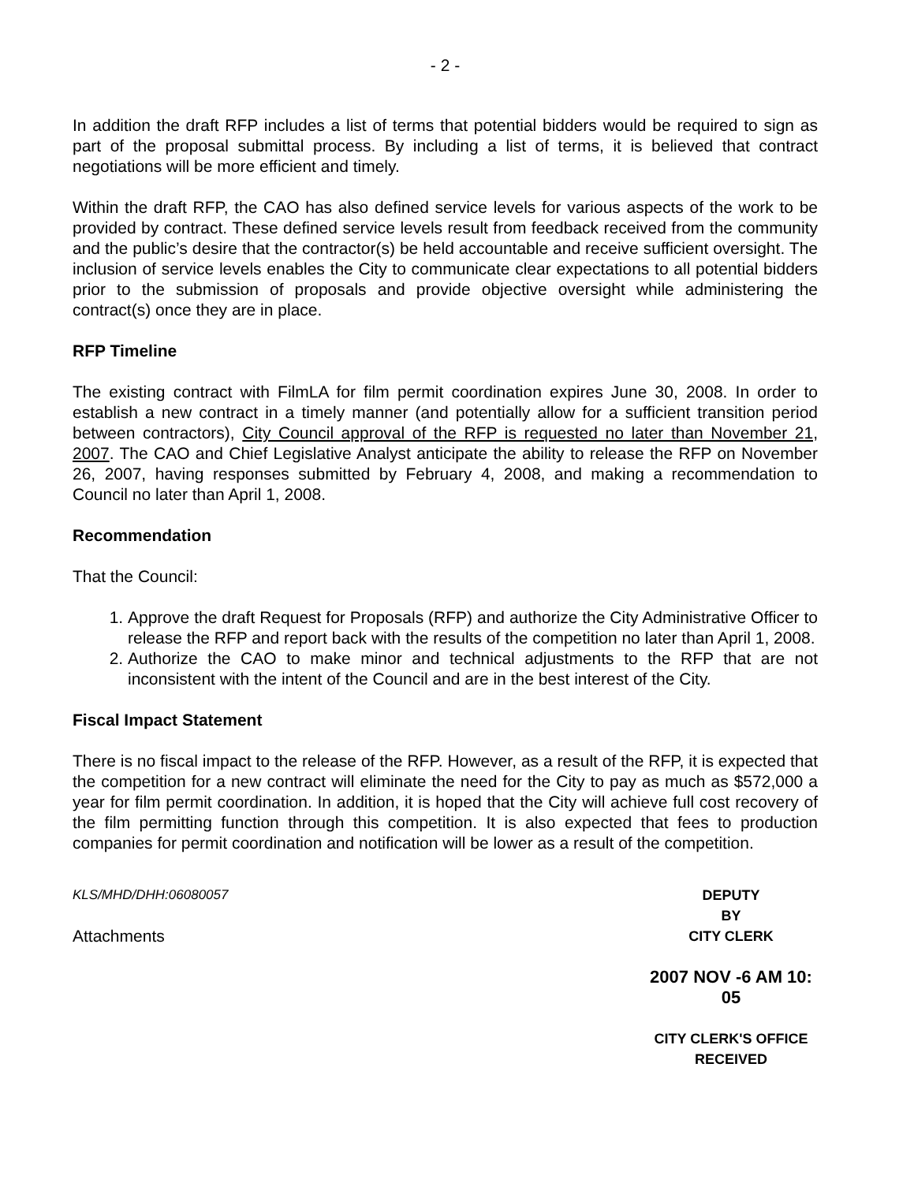- 2 -
In addition the draft RFP includes a list of terms that potential bidders would be required to sign as part of the proposal submittal process. By including a list of terms, it is believed that contract negotiations will be more efficient and timely.
Within the draft RFP, the CAO has also defined service levels for various aspects of the work to be provided by contract. These defined service levels result from feedback received from the community and the public’s desire that the contractor(s) be held accountable and receive sufficient oversight. The inclusion of service levels enables the City to communicate clear expectations to all potential bidders prior to the submission of proposals and provide objective oversight while administering the contract(s) once they are in place.
RFP Timeline
The existing contract with FilmLA for film permit coordination expires June 30, 2008. In order to establish a new contract in a timely manner (and potentially allow for a sufficient transition period between contractors), City Council approval of the RFP is requested no later than November 21, 2007. The CAO and Chief Legislative Analyst anticipate the ability to release the RFP on November 26, 2007, having responses submitted by February 4, 2008, and making a recommendation to Council no later than April 1, 2008.
Recommendation
That the Council:
1. Approve the draft Request for Proposals (RFP) and authorize the City Administrative Officer to release the RFP and report back with the results of the competition no later than April 1, 2008.
2. Authorize the CAO to make minor and technical adjustments to the RFP that are not inconsistent with the intent of the Council and are in the best interest of the City.
Fiscal Impact Statement
There is no fiscal impact to the release of the RFP. However, as a result of the RFP, it is expected that the competition for a new contract will eliminate the need for the City to pay as much as $572,000 a year for film permit coordination. In addition, it is hoped that the City will achieve full cost recovery of the film permitting function through this competition. It is also expected that fees to production companies for permit coordination and notification will be lower as a result of the competition.
KLS/MHD/DHH:06080057
Attachments
DEPUTY
BY
CITY CLERK
2007 NOV -6 AM 10: 05
CITY CLERK'S OFFICE
RECEIVED